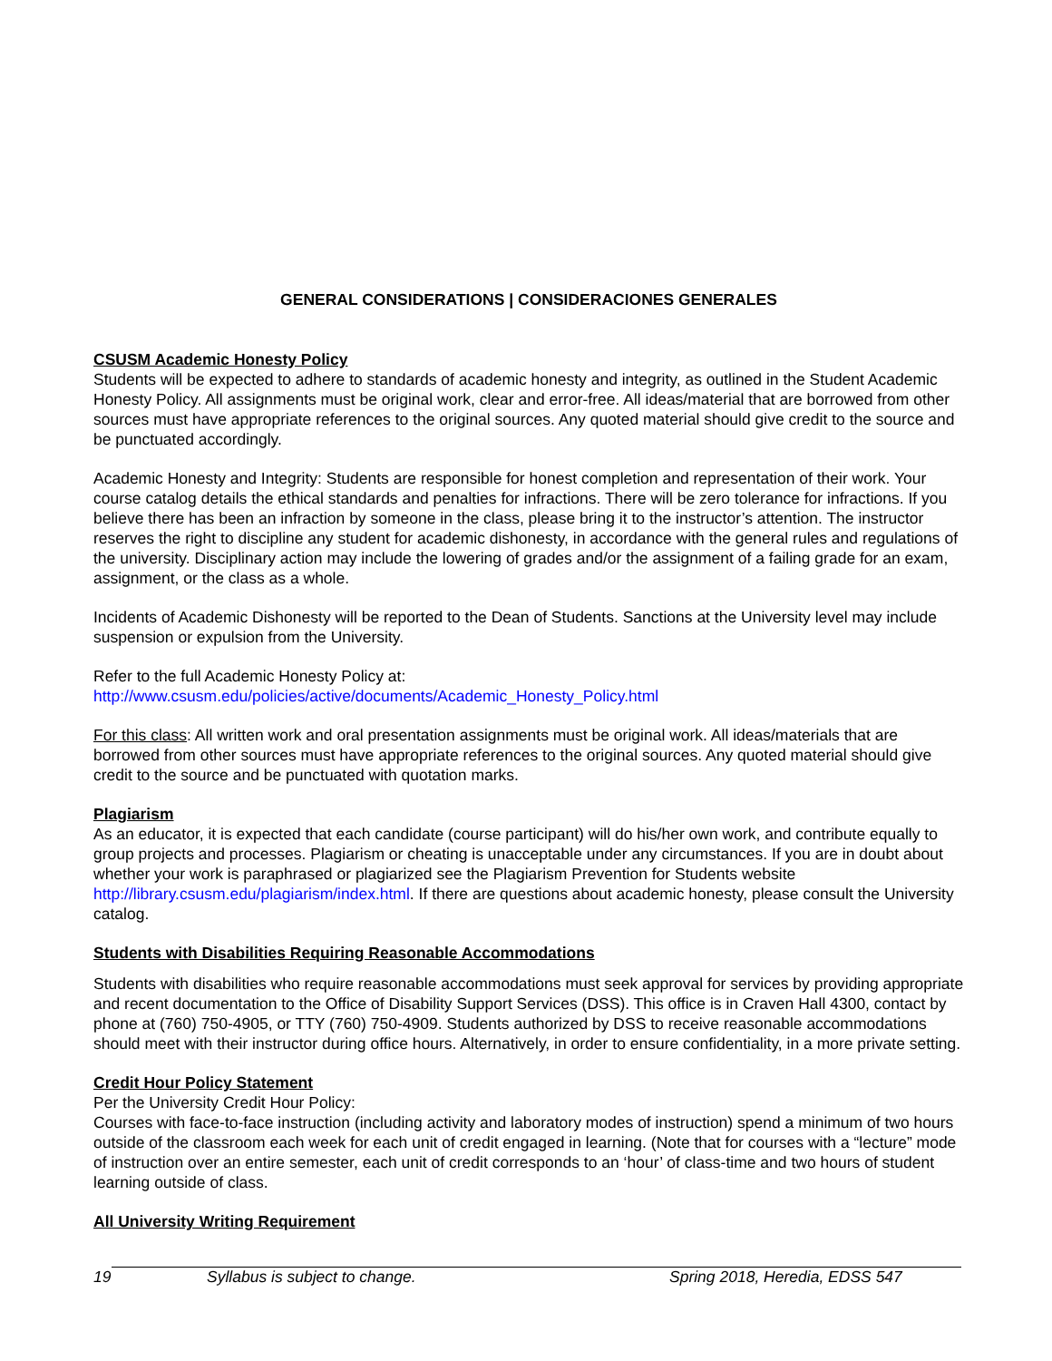GENERAL CONSIDERATIONS | CONSIDERACIONES GENERALES
CSUSM Academic Honesty Policy
Students will be expected to adhere to standards of academic honesty and integrity, as outlined in the Student Academic Honesty Policy. All assignments must be original work, clear and error-free. All ideas/material that are borrowed from other sources must have appropriate references to the original sources. Any quoted material should give credit to the source and be punctuated accordingly.
Academic Honesty and Integrity: Students are responsible for honest completion and representation of their work. Your course catalog details the ethical standards and penalties for infractions. There will be zero tolerance for infractions. If you believe there has been an infraction by someone in the class, please bring it to the instructor’s attention. The instructor reserves the right to discipline any student for academic dishonesty, in accordance with the general rules and regulations of the university. Disciplinary action may include the lowering of grades and/or the assignment of a failing grade for an exam, assignment, or the class as a whole.
Incidents of Academic Dishonesty will be reported to the Dean of Students. Sanctions at the University level may include suspension or expulsion from the University.
Refer to the full Academic Honesty Policy at:
http://www.csusm.edu/policies/active/documents/Academic_Honesty_Policy.html
For this class: All written work and oral presentation assignments must be original work. All ideas/materials that are borrowed from other sources must have appropriate references to the original sources. Any quoted material should give credit to the source and be punctuated with quotation marks.
Plagiarism
As an educator, it is expected that each candidate (course participant) will do his/her own work, and contribute equally to group projects and processes. Plagiarism or cheating is unacceptable under any circumstances. If you are in doubt about whether your work is paraphrased or plagiarized see the Plagiarism Prevention for Students website http://library.csusm.edu/plagiarism/index.html. If there are questions about academic honesty, please consult the University catalog.
Students with Disabilities Requiring Reasonable Accommodations
Students with disabilities who require reasonable accommodations must seek approval for services by providing appropriate and recent documentation to the Office of Disability Support Services (DSS). This office is in Craven Hall 4300, contact by phone at (760) 750-4905, or TTY (760) 750-4909. Students authorized by DSS to receive reasonable accommodations should meet with their instructor during office hours. Alternatively, in order to ensure confidentiality, in a more private setting.
Credit Hour Policy Statement
Per the University Credit Hour Policy:
Courses with face-to-face instruction (including activity and laboratory modes of instruction) spend a minimum of two hours outside of the classroom each week for each unit of credit engaged in learning. (Note that for courses with a “lecture” mode of instruction over an entire semester, each unit of credit corresponds to an ‘hour’ of class-time and two hours of student learning outside of class.
All University Writing Requirement
19 Syllabus is subject to change. Spring 2018, Heredia, EDSS 547